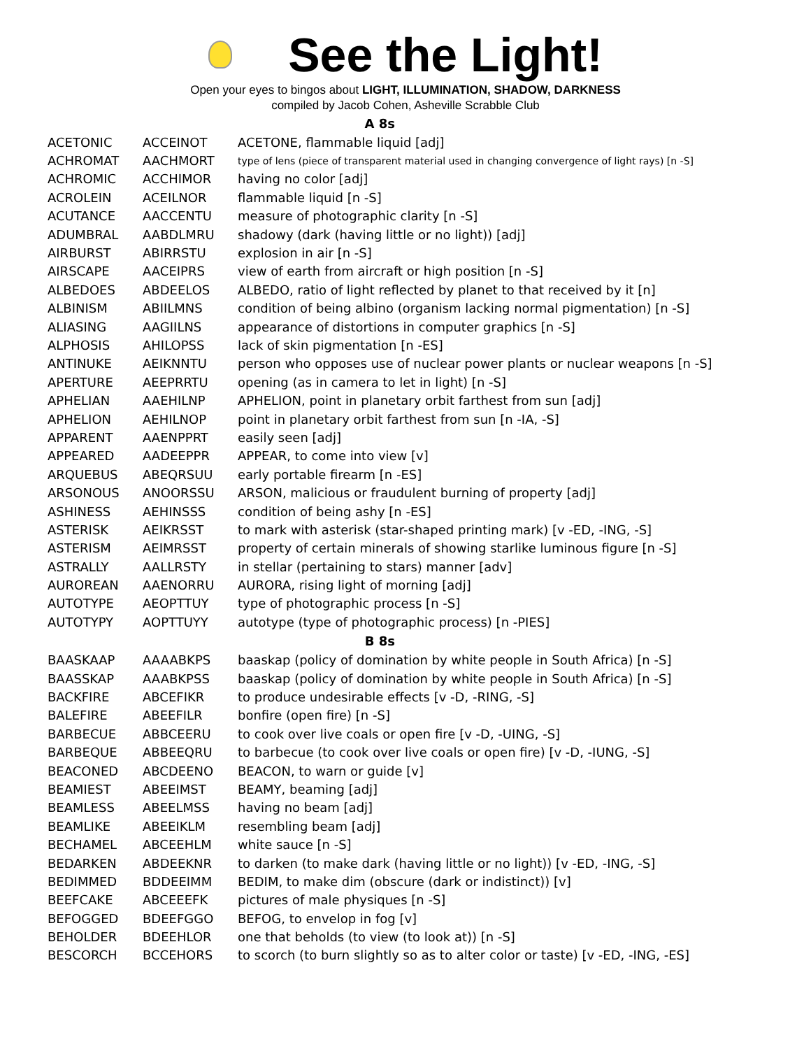See the Light!
Open your eyes to bingos about LIGHT, ILLUMINATION, SHADOW, DARKNESS
compiled by Jacob Cohen, Asheville Scrabble Club
| A 8s | | |
| --- | --- | --- |
| ACETONIC | ACCEINOT | ACETONE, flammable liquid [adj] |
| ACHROMAT | AACHMORT | type of lens (piece of transparent material used in changing convergence of light rays) [n -S] |
| ACHROMIC | ACCHIMOR | having no color [adj] |
| ACROLEIN | ACEILNOR | flammable liquid [n -S] |
| ACUTANCE | AACCENTU | measure of photographic clarity [n -S] |
| ADUMBRAL | AABDLMRU | shadowy (dark (having little or no light)) [adj] |
| AIRBURST | ABIRRSTU | explosion in air [n -S] |
| AIRSCAPE | AACEIPRS | view of earth from aircraft or high position [n -S] |
| ALBEDOES | ABDEELOS | ALBEDO, ratio of light reflected by planet to that received by it [n] |
| ALBINISM | ABIILMNS | condition of being albino (organism lacking normal pigmentation) [n -S] |
| ALIASING | AAGIILNS | appearance of distortions in computer graphics [n -S] |
| ALPHOSIS | AHILOPSS | lack of skin pigmentation [n -ES] |
| ANTINUKE | AEIKNNTU | person who opposes use of nuclear power plants or nuclear weapons [n -S] |
| APERTURE | AEEPRRTU | opening (as in camera to let in light) [n -S] |
| APHELIAN | AAEHILNP | APHELION, point in planetary orbit farthest from sun [adj] |
| APHELION | AEHILNOP | point in planetary orbit farthest from sun [n -IA, -S] |
| APPARENT | AAENPPRT | easily seen [adj] |
| APPEARED | AADEEPPR | APPEAR, to come into view [v] |
| ARQUEBUS | ABEQRSUU | early portable firearm [n -ES] |
| ARSONOUS | ANOORSSU | ARSON, malicious or fraudulent burning of property [adj] |
| ASHINESS | AEHINSSS | condition of being ashy [n -ES] |
| ASTERISK | AEIKRSST | to mark with asterisk (star-shaped printing mark) [v -ED, -ING, -S] |
| ASTERISM | AEIMRSST | property of certain minerals of showing starlike luminous figure [n -S] |
| ASTRALLY | AALLRSTY | in stellar (pertaining to stars) manner [adv] |
| AUROREAN | AAENORRU | AURORA, rising light of morning [adj] |
| AUTOTYPE | AEOPTTUY | type of photographic process [n -S] |
| AUTOTYPY | AOPTTUYY | autotype (type of photographic process) [n -PIES] |
| B 8s | | |
| BAASKAAP | AAAABKPS | baaskap (policy of domination by white people in South Africa) [n -S] |
| BAASSKAP | AAABKPSS | baaskap (policy of domination by white people in South Africa) [n -S] |
| BACKFIRE | ABCEFIKR | to produce undesirable effects [v -D, -RING, -S] |
| BALEFIRE | ABEEFILR | bonfire (open fire) [n -S] |
| BARBECUE | ABBCEERU | to cook over live coals or open fire [v -D, -UING, -S] |
| BARBEQUE | ABBEEQRU | to barbecue (to cook over live coals or open fire) [v -D, -IUNG, -S] |
| BEACONED | ABCDEENO | BEACON, to warn or guide [v] |
| BEAMIEST | ABEEIMST | BEAMY, beaming [adj] |
| BEAMLESS | ABEELMSS | having no beam [adj] |
| BEAMLIKE | ABEEIKLM | resembling beam [adj] |
| BECHAMEL | ABCEEHLM | white sauce [n -S] |
| BEDARKEN | ABDEEKNR | to darken (to make dark (having little or no light)) [v -ED, -ING, -S] |
| BEDIMMED | BDDEEIMM | BEDIM, to make dim (obscure (dark or indistinct)) [v] |
| BEEFCAKE | ABCEEEFK | pictures of male physiques [n -S] |
| BEFOGGED | BDEEFGGO | BEFOG, to envelop in fog [v] |
| BEHOLDER | BDEEHLOR | one that beholds (to view (to look at)) [n -S] |
| BESCORCH | BCCEHORS | to scorch (to burn slightly so as to alter color or taste) [v -ED, -ING, -ES] |